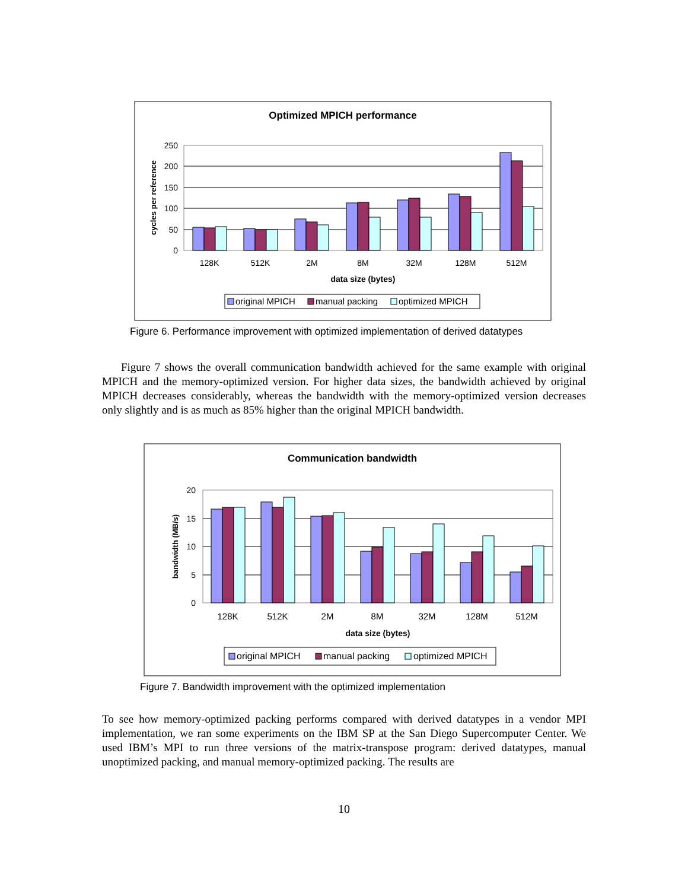Optimized MPICH performance
250
200
150
100
50
0
cycles per reference
128K
512K
2M
8M
32M
128M
512M
data size (bytes)
original MPICH
manual packing
optimized MPICH
Figure 6. Performance improvement with optimized implementation of derived datatypes
Figure 7 shows the overall communication bandwidth achieved for the same example with original MPICH and the memory-optimized version. For higher data sizes, the bandwidth achieved by original MPICH decreases considerably, whereas the bandwidth with the memory-optimized version decreases only slightly and is as much as 85% higher than the original MPICH bandwidth.
Communication bandwidth
20
15
10
5
0
bandwidth (MB/s)
128K
512K
2M
8M
32M
128M
512M
data size (bytes)
original MPICH
manual packing
optimized MPICH
Figure 7. Bandwidth improvement with the optimized implementation
To see how memory-optimized packing performs compared with derived datatypes in a vendor MPI implementation, we ran some experiments on the IBM SP at the San Diego Supercomputer Center. We used IBM’s MPI to run three versions of the matrix-transpose program: derived datatypes, manual unoptimized packing, and manual memory-optimized packing. The results are
10